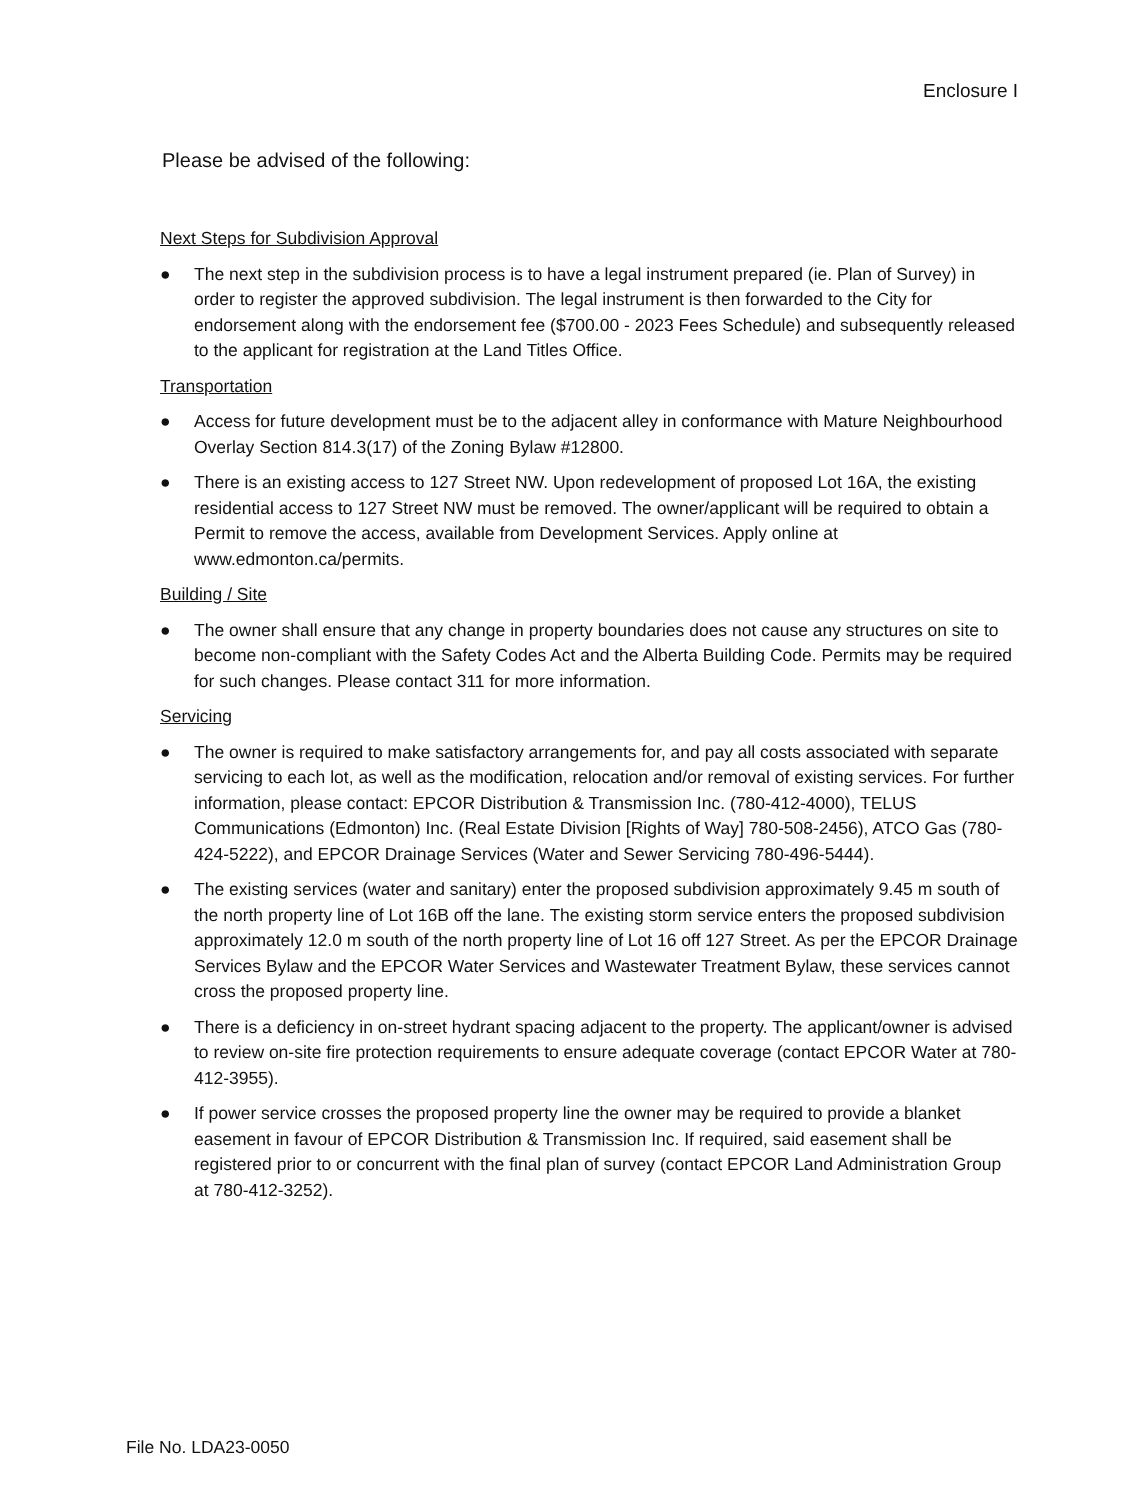Enclosure I
Please be advised of the following:
Next Steps for Subdivision Approval
● The next step in the subdivision process is to have a legal instrument prepared (ie. Plan of Survey) in order to register the approved subdivision. The legal instrument is then forwarded to the City for endorsement along with the endorsement fee ($700.00 - 2023 Fees Schedule) and subsequently released to the applicant for registration at the Land Titles Office.
Transportation
● Access for future development must be to the adjacent alley in conformance with Mature Neighbourhood Overlay Section 814.3(17) of the Zoning Bylaw #12800.
● There is an existing access to 127 Street NW. Upon redevelopment of proposed Lot 16A, the existing residential access to 127 Street NW must be removed. The owner/applicant will be required to obtain a Permit to remove the access, available from Development Services. Apply online at www.edmonton.ca/permits.
Building / Site
● The owner shall ensure that any change in property boundaries does not cause any structures on site to become non-compliant with the Safety Codes Act and the Alberta Building Code. Permits may be required for such changes. Please contact 311 for more information.
Servicing
● The owner is required to make satisfactory arrangements for, and pay all costs associated with separate servicing to each lot, as well as the modification, relocation and/or removal of existing services. For further information, please contact: EPCOR Distribution & Transmission Inc. (780-412-4000), TELUS Communications (Edmonton) Inc. (Real Estate Division [Rights of Way] 780-508-2456), ATCO Gas (780-424-5222), and EPCOR Drainage Services (Water and Sewer Servicing 780-496-5444).
● The existing services (water and sanitary) enter the proposed subdivision approximately 9.45 m south of the north property line of Lot 16B off the lane. The existing storm service enters the proposed subdivision approximately 12.0 m south of the north property line of Lot 16 off 127 Street. As per the EPCOR Drainage Services Bylaw and the EPCOR Water Services and Wastewater Treatment Bylaw, these services cannot cross the proposed property line.
● There is a deficiency in on-street hydrant spacing adjacent to the property. The applicant/owner is advised to review on-site fire protection requirements to ensure adequate coverage (contact EPCOR Water at 780-412-3955).
● If power service crosses the proposed property line the owner may be required to provide a blanket easement in favour of EPCOR Distribution & Transmission Inc. If required, said easement shall be registered prior to or concurrent with the final plan of survey (contact EPCOR Land Administration Group at 780-412-3252).
File No. LDA23-0050